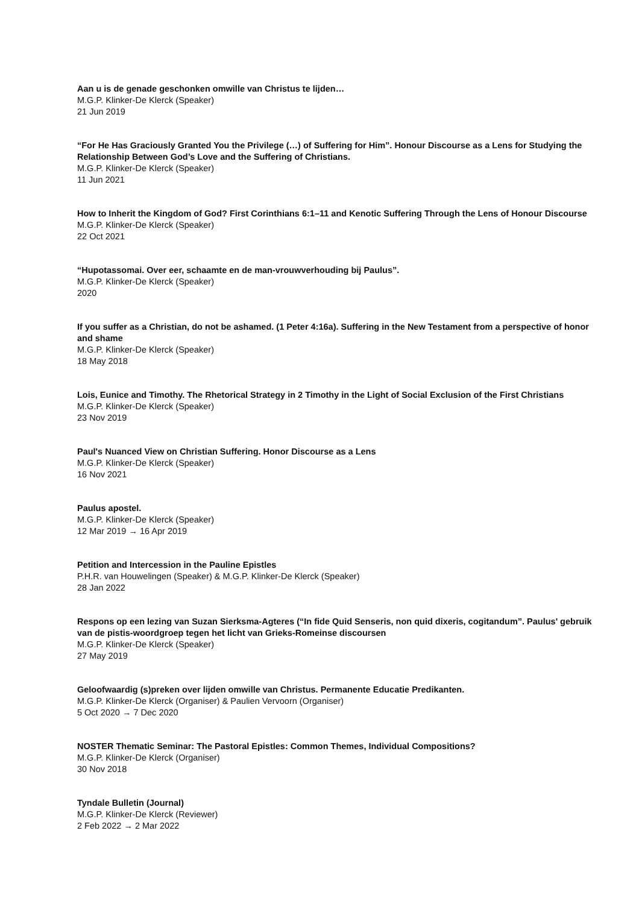Aan u is de genade geschonken omwille van Christus te lijden…
M.G.P. Klinker-De Klerck (Speaker)
21 Jun 2019
“For He Has Graciously Granted You the Privilege (…) of Suffering for Him”. Honour Discourse as a Lens for Studying the Relationship Between God’s Love and the Suffering of Christians.
M.G.P. Klinker-De Klerck (Speaker)
11 Jun 2021
How to Inherit the Kingdom of God? First Corinthians 6:1–11 and Kenotic Suffering Through the Lens of Honour Discourse
M.G.P. Klinker-De Klerck (Speaker)
22 Oct 2021
“Hupotassomai. Over eer, schaamte en de man-vrouwverhouding bij Paulus”.
M.G.P. Klinker-De Klerck (Speaker)
2020
If you suffer as a Christian, do not be ashamed. (1 Peter 4:16a). Suffering in the New Testament from a perspective of honor and shame
M.G.P. Klinker-De Klerck (Speaker)
18 May 2018
Lois, Eunice and Timothy. The Rhetorical Strategy in 2 Timothy in the Light of Social Exclusion of the First Christians
M.G.P. Klinker-De Klerck (Speaker)
23 Nov 2019
Paul's Nuanced View on Christian Suffering. Honor Discourse as a Lens
M.G.P. Klinker-De Klerck (Speaker)
16 Nov 2021
Paulus apostel.
M.G.P. Klinker-De Klerck (Speaker)
12 Mar 2019 → 16 Apr 2019
Petition and Intercession in the Pauline Epistles
P.H.R. van Houwelingen (Speaker) & M.G.P. Klinker-De Klerck (Speaker)
28 Jan 2022
Respons op een lezing van Suzan Sierksma-Agteres (“In fide Quid Senseris, non quid dixeris, cogitandum”. Paulus' gebruik van de pistis-woordgroep tegen het licht van Grieks-Romeinse discoursen
M.G.P. Klinker-De Klerck (Speaker)
27 May 2019
Geloofwaardig (s)preken over lijden omwille van Christus. Permanente Educatie Predikanten.
M.G.P. Klinker-De Klerck (Organiser) & Paulien Vervoorn (Organiser)
5 Oct 2020 → 7 Dec 2020
NOSTER Thematic Seminar: The Pastoral Epistles: Common Themes, Individual Compositions?
M.G.P. Klinker-De Klerck (Organiser)
30 Nov 2018
Tyndale Bulletin (Journal)
M.G.P. Klinker-De Klerck (Reviewer)
2 Feb 2022 → 2 Mar 2022